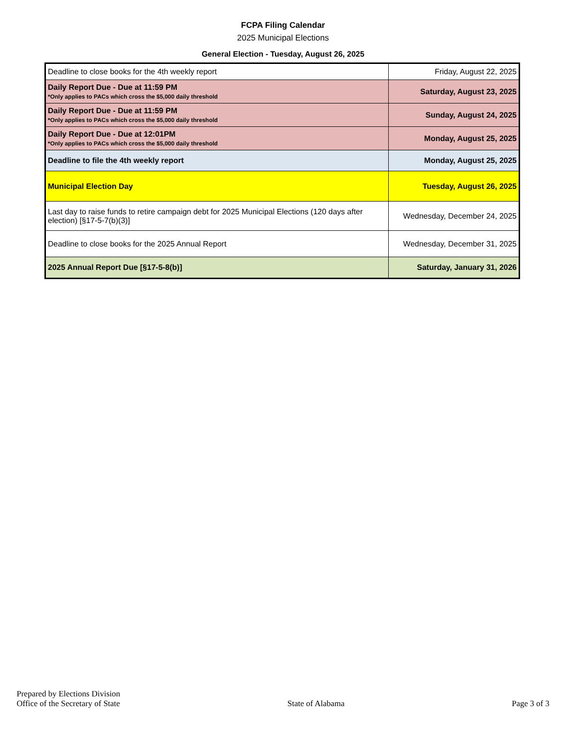FCPA Filing Calendar
2025 Municipal Elections
General Election - Tuesday, August 26, 2025
| Deadline to close books for the 4th weekly report | Friday, August 22, 2025 |
| Daily Report Due - Due at 11:59 PM *Only applies to PACs which cross the $5,000 daily threshold | Saturday, August 23, 2025 |
| Daily Report Due - Due at 11:59 PM *Only applies to PACs which cross the $5,000 daily threshold | Sunday, August 24, 2025 |
| Daily Report Due - Due at 12:01PM *Only applies to PACs which cross the $5,000 daily threshold | Monday, August 25, 2025 |
| Deadline to file the 4th weekly report | Monday, August 25, 2025 |
| Municipal Election Day | Tuesday, August 26, 2025 |
| Last day to raise funds to retire campaign debt for 2025 Municipal Elections (120 days after election) [§17-5-7(b)(3)] | Wednesday, December 24, 2025 |
| Deadline to close books for the 2025 Annual Report | Wednesday, December 31, 2025 |
| 2025 Annual Report Due [§17-5-8(b)] | Saturday, January 31, 2026 |
Prepared by Elections Division
Office of the Secretary of State
State of Alabama
Page 3 of 3